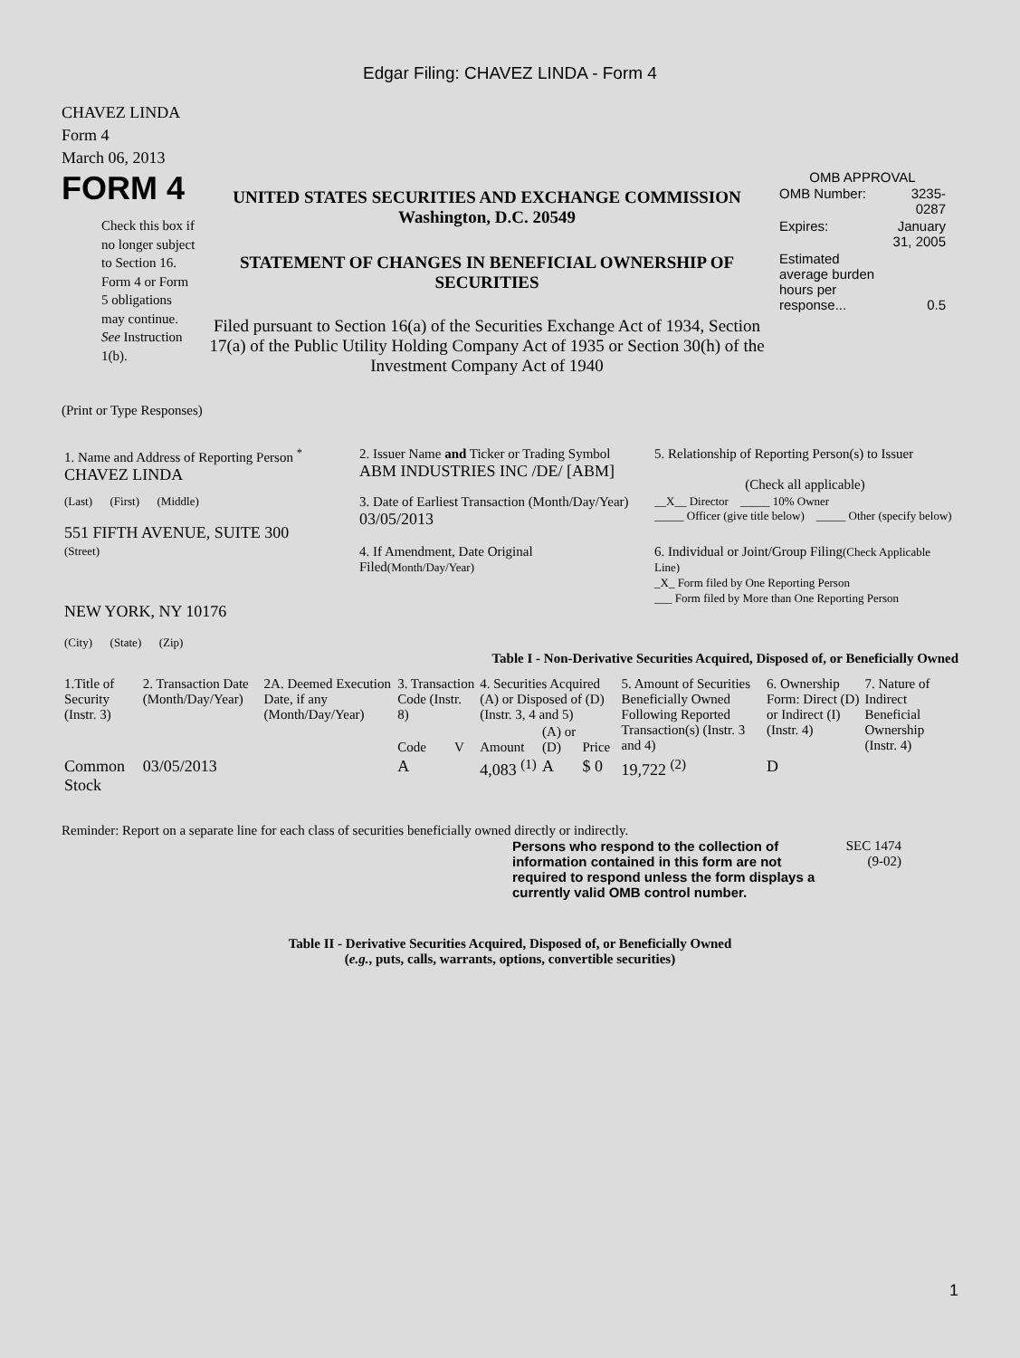Edgar Filing: CHAVEZ LINDA - Form 4
CHAVEZ LINDA
Form 4
March 06, 2013
FORM 4
Check this box if no longer subject to Section 16. Form 4 or Form 5 obligations may continue. See Instruction 1(b).
UNITED STATES SECURITIES AND EXCHANGE COMMISSION
Washington, D.C. 20549
STATEMENT OF CHANGES IN BENEFICIAL OWNERSHIP OF SECURITIES
Filed pursuant to Section 16(a) of the Securities Exchange Act of 1934, Section 17(a) of the Public Utility Holding Company Act of 1935 or Section 30(h) of the Investment Company Act of 1940
OMB APPROVAL
| OMB Number: | 3235-0287 |
| Expires: | January 31, 2005 |
| Estimated average burden hours per response... | 0.5 |
(Print or Type Responses)
| 1. Name and Address of Reporting Person <sup>*</sup> CHAVEZ LINDA | 2. Issuer Name and Ticker or Trading Symbol ABM INDUSTRIES INC /DE/ [ABM] | 5. Relationship of Reporting Person(s) to Issuer (Check all applicable) |
| (Last) (First) (Middle) 551 FIFTH AVENUE, SUITE 300 | 3. Date of Earliest Transaction (Month/Day/Year) 03/05/2013 | __X__ Director _____ 10% Owner _____ Officer (give title below) _____ Other (specify below) |
| (Street) NEW YORK, NY 10176 (City) (State) (Zip) | 4. If Amendment, Date Original Filed (Month/Day/Year) | 6. Individual or Joint/Group Filing (Check Applicable Line) _X_ Form filed by One Reporting Person ___ Form filed by More than One Reporting Person |
Table I - Non-Derivative Securities Acquired, Disposed of, or Beneficially Owned
| 1.Title of Security (Instr. 3) | 2. Transaction Date (Month/Day/Year) | 2A. Deemed Execution Date, if any (Month/Day/Year) | 3. Transaction Code (Instr. 8) | | 4. Securities Acquired (A) or Disposed of (D) (Instr. 3, 4 and 5) | | | 5. Amount of Securities Beneficially Owned Following Reported Transaction(s) (Instr. 3 and 4) | 6. Ownership Form: Direct (D) or Indirect (I) (Instr. 4) | 7. Nature of Indirect Beneficial Ownership (Instr. 4) |
| --- | --- | --- | --- | --- | --- | --- | --- | --- | --- | --- |
| | | | Code | V | Amount | (A) or (D) | Price | | | |
| Common Stock | 03/05/2013 | | A | | 4,083 <sup>(1)</sup> | A | $ 0 | 19,722 <sup>(2)</sup> | D | |
Reminder: Report on a separate line for each class of securities beneficially owned directly or indirectly.
Persons who respond to the collection of information contained in this form are not required to respond unless the form displays a currently valid OMB control number.
SEC 1474 (9-02)
Table II - Derivative Securities Acquired, Disposed of, or Beneficially Owned
(e.g., puts, calls, warrants, options, convertible securities)
1